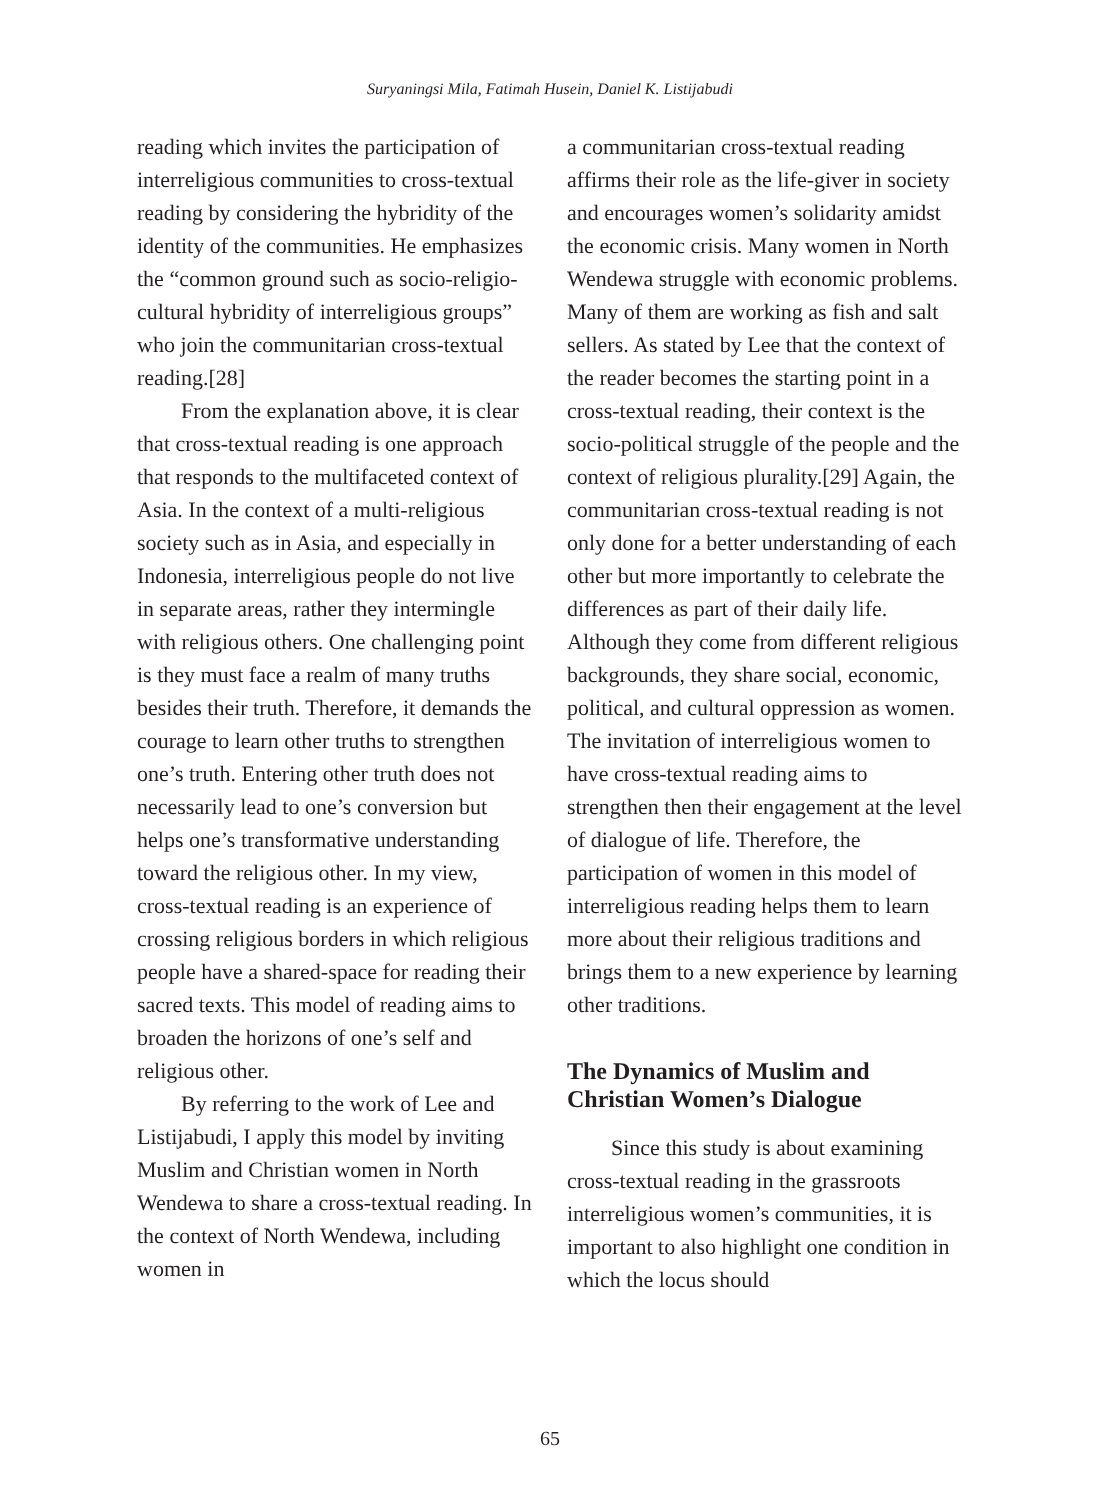Suryaningsi Mila, Fatimah Husein, Daniel K. Listijabudi
reading which invites the participation of interreligious communities to cross-textual reading by considering the hybridity of the identity of the communities. He emphasizes the “common ground such as socio-religio-cultural hybridity of interreligious groups” who join the communitarian cross-textual reading.[28]
From the explanation above, it is clear that cross-textual reading is one approach that responds to the multifaceted context of Asia. In the context of a multi-religious society such as in Asia, and especially in Indonesia, interreligious people do not live in separate areas, rather they intermingle with religious others. One challenging point is they must face a realm of many truths besides their truth. Therefore, it demands the courage to learn other truths to strengthen one’s truth. Entering other truth does not necessarily lead to one’s conversion but helps one’s transformative understanding toward the religious other. In my view, cross-textual reading is an experience of crossing religious borders in which religious people have a shared-space for reading their sacred texts. This model of reading aims to broaden the horizons of one’s self and religious other.
By referring to the work of Lee and Listijabudi, I apply this model by inviting Muslim and Christian women in North Wendewa to share a cross-textual reading. In the context of North Wendewa, including women in
a communitarian cross-textual reading affirms their role as the life-giver in society and encourages women’s solidarity amidst the economic crisis. Many women in North Wendewa struggle with economic problems. Many of them are working as fish and salt sellers. As stated by Lee that the context of the reader becomes the starting point in a cross-textual reading, their context is the socio-political struggle of the people and the context of religious plurality.[29] Again, the communitarian cross-textual reading is not only done for a better understanding of each other but more importantly to celebrate the differences as part of their daily life. Although they come from different religious backgrounds, they share social, economic, political, and cultural oppression as women. The invitation of interreligious women to have cross-textual reading aims to strengthen then their engagement at the level of dialogue of life. Therefore, the participation of women in this model of interreligious reading helps them to learn more about their religious traditions and brings them to a new experience by learning other traditions.
The Dynamics of Muslim and Christian Women’s Dialogue
Since this study is about examining cross-textual reading in the grassroots interreligious women’s communities, it is important to also highlight one condition in which the locus should
65